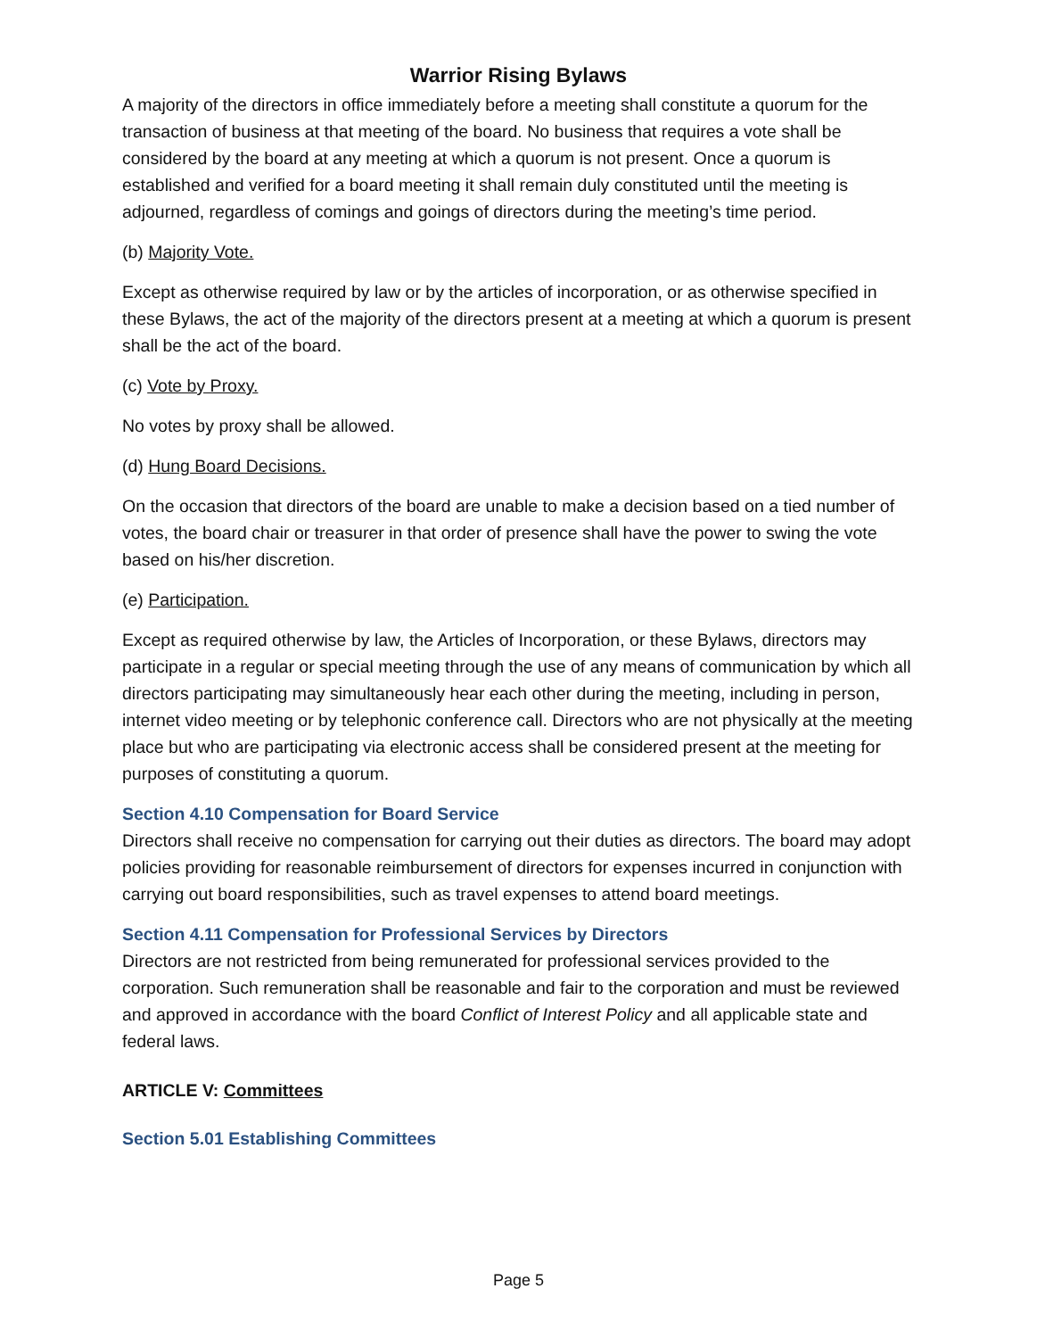Warrior Rising Bylaws
A majority of the directors in office immediately before a meeting shall constitute a quorum for the transaction of business at that meeting of the board. No business that requires a vote shall be considered by the board at any meeting at which a quorum is not present. Once a quorum is established and verified for a board meeting it shall remain duly constituted until the meeting is adjourned, regardless of comings and goings of directors during the meeting’s time period.
(b) Majority Vote.
Except as otherwise required by law or by the articles of incorporation, or as otherwise specified in these Bylaws, the act of the majority of the directors present at a meeting at which a quorum is present shall be the act of the board.
(c) Vote by Proxy.
No votes by proxy shall be allowed.
(d) Hung Board Decisions.
On the occasion that directors of the board are unable to make a decision based on a tied number of votes, the board chair or treasurer in that order of presence shall have the power to swing the vote based on his/her discretion.
(e) Participation.
Except as required otherwise by law, the Articles of Incorporation, or these Bylaws, directors may participate in a regular or special meeting through the use of any means of communication by which all directors participating may simultaneously hear each other during the meeting, including in person, internet video meeting or by telephonic conference call. Directors who are not physically at the meeting place but who are participating via electronic access shall be considered present at the meeting for purposes of constituting a quorum.
Section 4.10 Compensation for Board Service
Directors shall receive no compensation for carrying out their duties as directors. The board may adopt policies providing for reasonable reimbursement of directors for expenses incurred in conjunction with carrying out board responsibilities, such as travel expenses to attend board meetings.
Section 4.11 Compensation for Professional Services by Directors
Directors are not restricted from being remunerated for professional services provided to the corporation. Such remuneration shall be reasonable and fair to the corporation and must be reviewed and approved in accordance with the board Conflict of Interest Policy and all applicable state and federal laws.
ARTICLE V: Committees
Section 5.01 Establishing Committees
Page 5